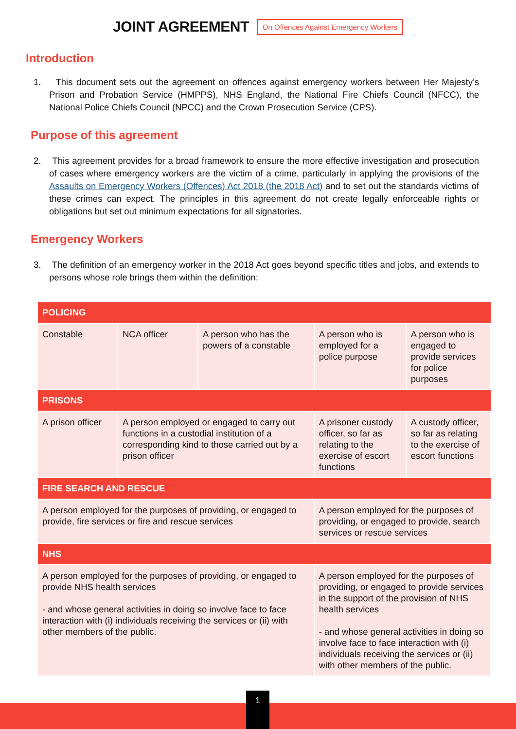JOINT AGREEMENT
On Offences Against Emergency Workers
Introduction
1. This document sets out the agreement on offences against emergency workers between Her Majesty’s Prison and Probation Service (HMPPS), NHS England, the National Fire Chiefs Council (NFCC), the National Police Chiefs Council (NPCC) and the Crown Prosecution Service (CPS).
Purpose of this agreement
2. This agreement provides for a broad framework to ensure the more effective investigation and prosecution of cases where emergency workers are the victim of a crime, particularly in applying the provisions of the Assaults on Emergency Workers (Offences) Act 2018 (the 2018 Act) and to set out the standards victims of these crimes can expect. The principles in this agreement do not create legally enforceable rights or obligations but set out minimum expectations for all signatories.
Emergency Workers
3. The definition of an emergency worker in the 2018 Act goes beyond specific titles and jobs, and extends to persons whose role brings them within the definition:
| POLICING | | | | | |
| --- | --- | --- | --- | --- | --- |
| Constable | NCA officer | A person who has the powers of a constable | | A person who is employed for a police purpose | A person who is engaged to provide services for police purposes |
| PRISONS | | | | | |
| A prison officer | A person employed or engaged to carry out functions in a custodial institution of a corresponding kind to those carried out by a prison officer | | A prisoner custody officer, so far as relating to the exercise of escort functions | | A custody officer, so far as relating to the exercise of escort functions |
| FIRE SEARCH AND RESCUE | | | | | |
| A person employed for the purposes of providing, or engaged to provide, fire services or fire and rescue services | | | A person employed for the purposes of providing, or engaged to provide, search services or rescue services | | |
| NHS | | | | | |
| A person employed for the purposes of providing, or engaged to provide NHS health services - and whose general activities in doing so involve face to face interaction with (i) individuals receiving the services or (ii) with other members of the public. | | | A person employed for the purposes of providing, or engaged to provide services in the support of the provision of NHS health services - and whose general activities in doing so involve face to face interaction with (i) individuals receiving the services or (ii) with other members of the public. | | |
1